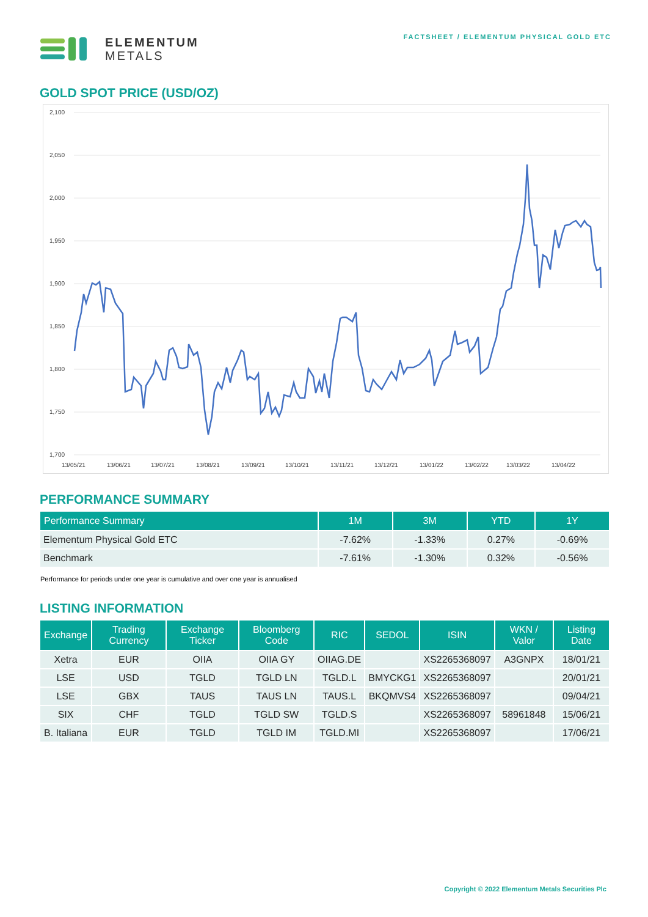ELEMENTUM
METALS
FACTSHEET / ELEMENTUM PHYSICAL GOLD ETC
GOLD SPOT PRICE (USD/OZ)
2,100
2,050
2,000
1,950
1,900
1,850
1,800
1,750
1,700
13/05/21
13/06/21
13/07/21
13/08/21
13/09/21
13/10/21
13/11/21
13/12/21
13/01/22
13/02/22
13/03/22
13/04/22
PERFORMANCE SUMMARY
| Performance Summary | 1M | 3M | YTD | 1Y |
| --- | --- | --- | --- | --- |
| Elementum Physical Gold ETC | -7.62% | -1.33% | 0.27% | -0.69% |
| Benchmark | -7.61% | -1.30% | 0.32% | -0.56% |
Performance for periods under one year is cumulative and over one year is annualised
LISTING INFORMATION
| Exchange | Trading Currency | Exchange Ticker | Bloomberg Code | RIC | SEDOL | ISIN | WKN / Valor | Listing Date |
| --- | --- | --- | --- | --- | --- | --- | --- | --- |
| Xetra | EUR | OIIA | OIIA GY | OIIAG.DE | | XS2265368097 | A3GNPX | 18/01/21 |
| LSE | USD | TGLD | TGLD LN | TGLD.L | BMYCKG1 | XS2265368097 | | 20/01/21 |
| LSE | GBX | TAUS | TAUS LN | TAUS.L | BKQMVS4 | XS2265368097 | | 09/04/21 |
| SIX | CHF | TGLD | TGLD SW | TGLD.S | | XS2265368097 | 58961848 | 15/06/21 |
| B. Italiana | EUR | TGLD | TGLD IM | TGLD.MI | | XS2265368097 | | 17/06/21 |
Copyright © 2022 Elementum Metals Securities Plc